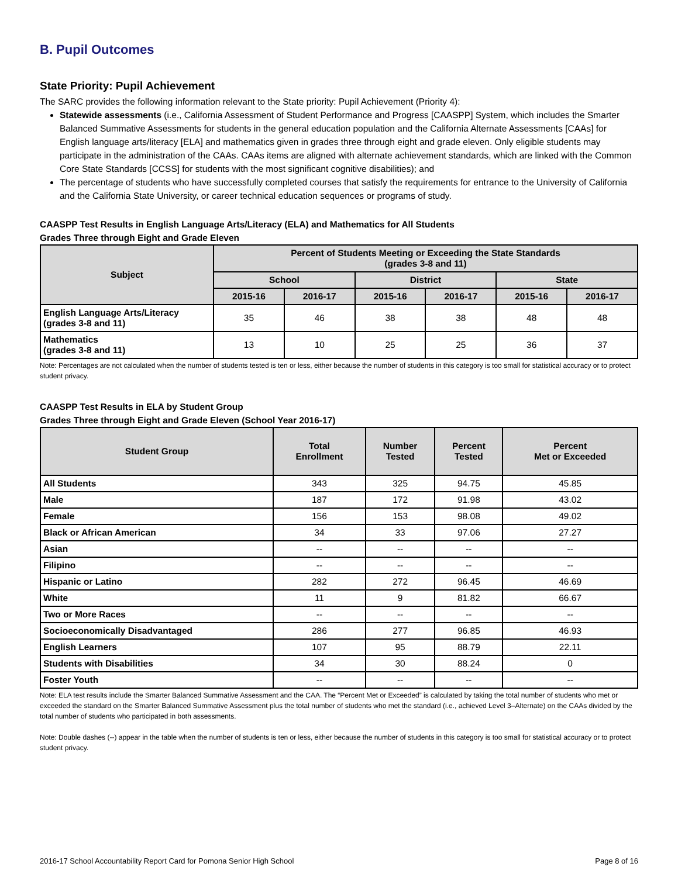B. Pupil Outcomes
State Priority: Pupil Achievement
The SARC provides the following information relevant to the State priority: Pupil Achievement (Priority 4):
Statewide assessments (i.e., California Assessment of Student Performance and Progress [CAASPP] System, which includes the Smarter Balanced Summative Assessments for students in the general education population and the California Alternate Assessments [CAAs] for English language arts/literacy [ELA] and mathematics given in grades three through eight and grade eleven. Only eligible students may participate in the administration of the CAAs. CAAs items are aligned with alternate achievement standards, which are linked with the Common Core State Standards [CCSS] for students with the most significant cognitive disabilities); and
The percentage of students who have successfully completed courses that satisfy the requirements for entrance to the University of California and the California State University, or career technical education sequences or programs of study.
CAASPP Test Results in English Language Arts/Literacy (ELA) and Mathematics for All Students
Grades Three through Eight and Grade Eleven
| Subject | Percent of Students Meeting or Exceeding the State Standards (grades 3-8 and 11) | | | | | |
| --- | --- | --- | --- | --- | --- | --- |
| | School | | District | | State | |
| | 2015-16 | 2016-17 | 2015-16 | 2016-17 | 2015-16 | 2016-17 |
| English Language Arts/Literacy (grades 3-8 and 11) | 35 | 46 | 38 | 38 | 48 | 48 |
| Mathematics (grades 3-8 and 11) | 13 | 10 | 25 | 25 | 36 | 37 |
Note: Percentages are not calculated when the number of students tested is ten or less, either because the number of students in this category is too small for statistical accuracy or to protect student privacy.
CAASPP Test Results in ELA by Student Group
Grades Three through Eight and Grade Eleven (School Year 2016-17)
| Student Group | Total Enrollment | Number Tested | Percent Tested | Percent Met or Exceeded |
| --- | --- | --- | --- | --- |
| All Students | 343 | 325 | 94.75 | 45.85 |
| Male | 187 | 172 | 91.98 | 43.02 |
| Female | 156 | 153 | 98.08 | 49.02 |
| Black or African American | 34 | 33 | 97.06 | 27.27 |
| Asian | -- | -- | -- | -- |
| Filipino | -- | -- | -- | -- |
| Hispanic or Latino | 282 | 272 | 96.45 | 46.69 |
| White | 11 | 9 | 81.82 | 66.67 |
| Two or More Races | -- | -- | -- | -- |
| Socioeconomically Disadvantaged | 286 | 277 | 96.85 | 46.93 |
| English Learners | 107 | 95 | 88.79 | 22.11 |
| Students with Disabilities | 34 | 30 | 88.24 | 0 |
| Foster Youth | -- | -- | -- | -- |
Note: ELA test results include the Smarter Balanced Summative Assessment and the CAA. The “Percent Met or Exceeded” is calculated by taking the total number of students who met or exceeded the standard on the Smarter Balanced Summative Assessment plus the total number of students who met the standard (i.e., achieved Level 3–Alternate) on the CAAs divided by the total number of students who participated in both assessments.
Note: Double dashes (--) appear in the table when the number of students is ten or less, either because the number of students in this category is too small for statistical accuracy or to protect student privacy.
2016-17 School Accountability Report Card for Pomona Senior High School Page 8 of 16